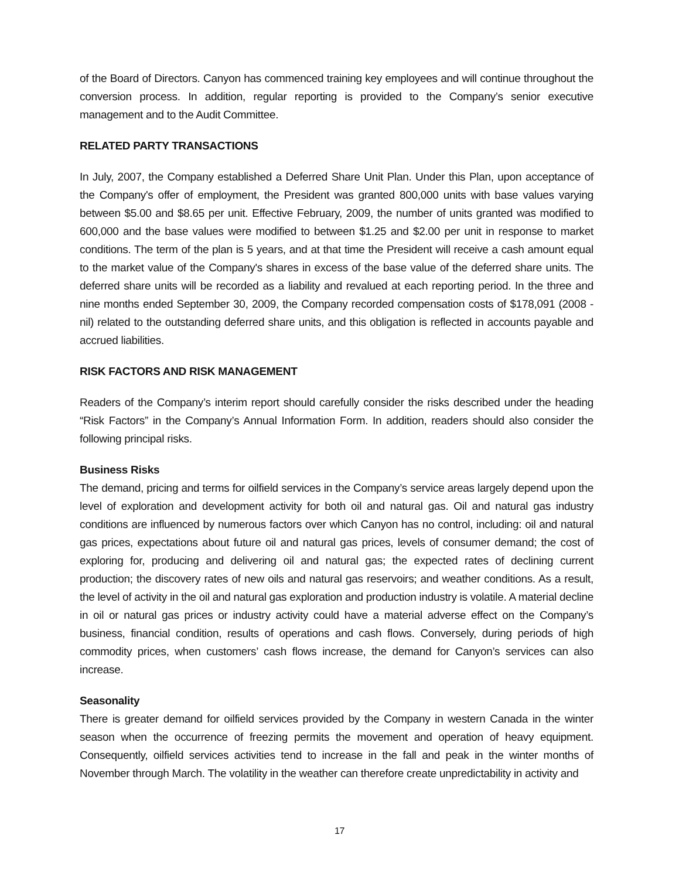of the Board of Directors. Canyon has commenced training key employees and will continue throughout the conversion process. In addition, regular reporting is provided to the Company’s senior executive management and to the Audit Committee.
RELATED PARTY TRANSACTIONS
In July, 2007, the Company established a Deferred Share Unit Plan. Under this Plan, upon acceptance of the Company's offer of employment, the President was granted 800,000 units with base values varying between $5.00 and $8.65 per unit. Effective February, 2009, the number of units granted was modified to 600,000 and the base values were modified to between $1.25 and $2.00 per unit in response to market conditions. The term of the plan is 5 years, and at that time the President will receive a cash amount equal to the market value of the Company's shares in excess of the base value of the deferred share units. The deferred share units will be recorded as a liability and revalued at each reporting period. In the three and nine months ended September 30, 2009, the Company recorded compensation costs of $178,091 (2008 - nil) related to the outstanding deferred share units, and this obligation is reflected in accounts payable and accrued liabilities.
RISK FACTORS AND RISK MANAGEMENT
Readers of the Company’s interim report should carefully consider the risks described under the heading “Risk Factors” in the Company’s Annual Information Form. In addition, readers should also consider the following principal risks.
Business Risks
The demand, pricing and terms for oilfield services in the Company’s service areas largely depend upon the level of exploration and development activity for both oil and natural gas. Oil and natural gas industry conditions are influenced by numerous factors over which Canyon has no control, including: oil and natural gas prices, expectations about future oil and natural gas prices, levels of consumer demand; the cost of exploring for, producing and delivering oil and natural gas; the expected rates of declining current production; the discovery rates of new oils and natural gas reservoirs; and weather conditions. As a result, the level of activity in the oil and natural gas exploration and production industry is volatile. A material decline in oil or natural gas prices or industry activity could have a material adverse effect on the Company’s business, financial condition, results of operations and cash flows. Conversely, during periods of high commodity prices, when customers’ cash flows increase, the demand for Canyon’s services can also increase.
Seasonality
There is greater demand for oilfield services provided by the Company in western Canada in the winter season when the occurrence of freezing permits the movement and operation of heavy equipment. Consequently, oilfield services activities tend to increase in the fall and peak in the winter months of November through March. The volatility in the weather can therefore create unpredictability in activity and
17